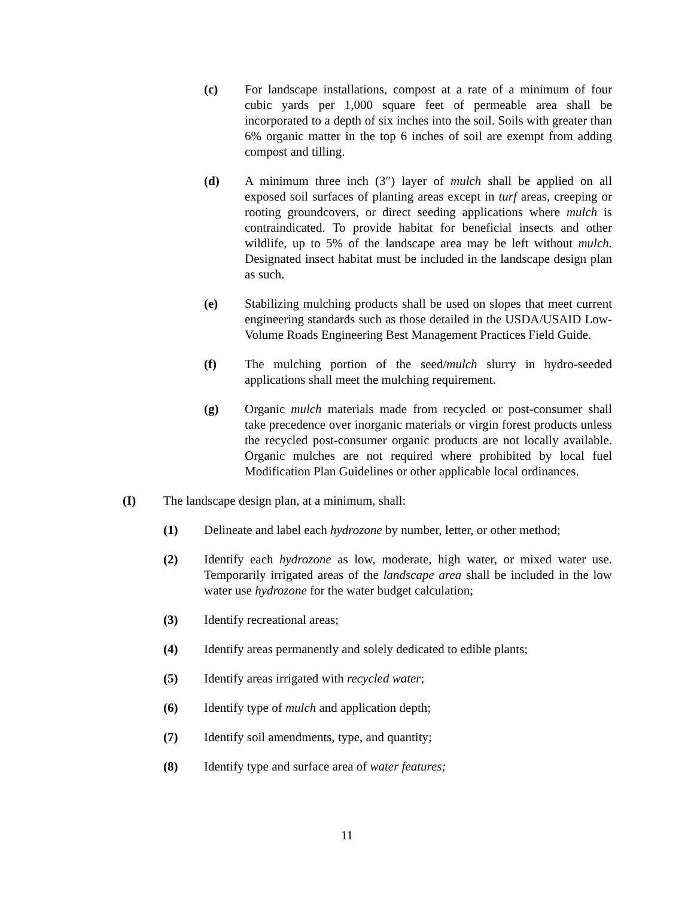(c) For landscape installations, compost at a rate of a minimum of four cubic yards per 1,000 square feet of permeable area shall be incorporated to a depth of six inches into the soil. Soils with greater than 6% organic matter in the top 6 inches of soil are exempt from adding compost and tilling.
(d) A minimum three inch (3″) layer of mulch shall be applied on all exposed soil surfaces of planting areas except in turf areas, creeping or rooting groundcovers, or direct seeding applications where mulch is contraindicated. To provide habitat for beneficial insects and other wildlife, up to 5% of the landscape area may be left without mulch. Designated insect habitat must be included in the landscape design plan as such.
(e) Stabilizing mulching products shall be used on slopes that meet current engineering standards such as those detailed in the USDA/USAID Low-Volume Roads Engineering Best Management Practices Field Guide.
(f) The mulching portion of the seed/mulch slurry in hydro-seeded applications shall meet the mulching requirement.
(g) Organic mulch materials made from recycled or post-consumer shall take precedence over inorganic materials or virgin forest products unless the recycled post-consumer organic products are not locally available. Organic mulches are not required where prohibited by local fuel Modification Plan Guidelines or other applicable local ordinances.
(I) The landscape design plan, at a minimum, shall:
(1) Delineate and label each hydrozone by number, letter, or other method;
(2) Identify each hydrozone as low, moderate, high water, or mixed water use. Temporarily irrigated areas of the landscape area shall be included in the low water use hydrozone for the water budget calculation;
(3) Identify recreational areas;
(4) Identify areas permanently and solely dedicated to edible plants;
(5) Identify areas irrigated with recycled water;
(6) Identify type of mulch and application depth;
(7) Identify soil amendments, type, and quantity;
(8) Identify type and surface area of water features;
11